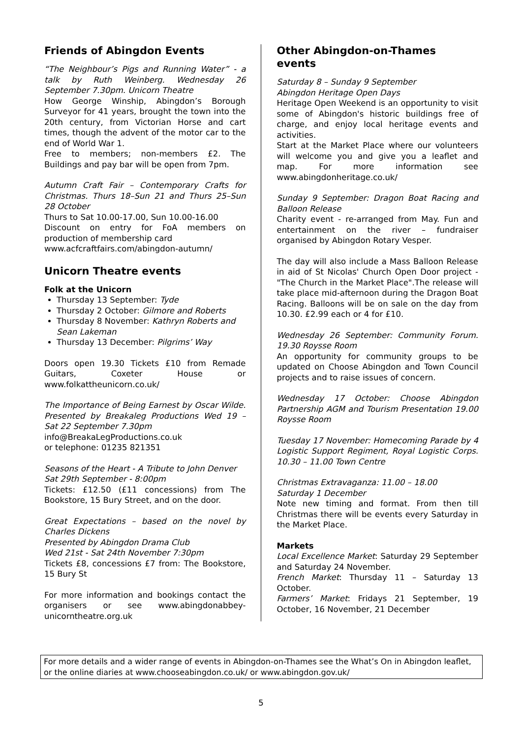Friends of Abingdon Events
“The Neighbour’s Pigs and Running Water” - a talk by Ruth Weinberg. Wednesday 26 September 7.30pm. Unicorn Theatre
How George Winship, Abingdon’s Borough Surveyor for 41 years, brought the town into the 20th century, from Victorian Horse and cart times, though the advent of the motor car to the end of World War 1.
Free to members; non-members £2. The Buildings and pay bar will be open from 7pm.
Autumn Craft Fair – Contemporary Crafts for Christmas. Thurs 18–Sun 21 and Thurs 25–Sun 28 October
Thurs to Sat 10.00-17.00, Sun 10.00-16.00
Discount on entry for FoA members on production of membership card
www.acfcraftfairs.com/abingdon-autumn/
Unicorn Theatre events
Folk at the Unicorn
Thursday 13 September: Tyde
Thursday 2 October: Gilmore and Roberts
Thursday 8 November: Kathryn Roberts and Sean Lakeman
Thursday 13 December: Pilgrims’ Way
Doors open 19.30 Tickets £10 from Remade Guitars, Coxeter House or www.folkattheunicorn.co.uk/
The Importance of Being Earnest by Oscar Wilde. Presented by Breakaleg Productions Wed 19 – Sat 22 September 7.30pm
info@BreakaLegProductions.co.uk
or telephone: 01235 821351
Seasons of the Heart - A Tribute to John Denver
Sat 29th September - 8:00pm
Tickets: £12.50 (£11 concessions) from The Bookstore, 15 Bury Street, and on the door.
Great Expectations – based on the novel by Charles Dickens
Presented by Abingdon Drama Club
Wed 21st - Sat 24th November 7:30pm
Tickets £8, concessions £7 from: The Bookstore, 15 Bury St
For more information and bookings contact the organisers or see www.abingdonabbey-unicorntheatre.org.uk
Other Abingdon-on-Thames events
Saturday 8 – Sunday 9 September
Abingdon Heritage Open Days
Heritage Open Weekend is an opportunity to visit some of Abingdon's historic buildings free of charge, and enjoy local heritage events and activities.
Start at the Market Place where our volunteers will welcome you and give you a leaflet and map. For more information see www.abingdonheritage.co.uk/
Sunday 9 September: Dragon Boat Racing and Balloon Release
Charity event - re-arranged from May. Fun and entertainment on the river – fundraiser organised by Abingdon Rotary Vesper.
The day will also include a Mass Balloon Release in aid of St Nicolas' Church Open Door project - "The Church in the Market Place".The release will take place mid-afternoon during the Dragon Boat Racing. Balloons will be on sale on the day from 10.30. £2.99 each or 4 for £10.
Wednesday 26 September: Community Forum. 19.30 Roysse Room
An opportunity for community groups to be updated on Choose Abingdon and Town Council projects and to raise issues of concern.
Wednesday 17 October: Choose Abingdon Partnership AGM and Tourism Presentation 19.00 Roysse Room
Tuesday 17 November: Homecoming Parade by 4 Logistic Support Regiment, Royal Logistic Corps. 10.30 – 11.00 Town Centre
Christmas Extravaganza: 11.00 – 18.00
Saturday 1 December
Note new timing and format. From then till Christmas there will be events every Saturday in the Market Place.
Markets
Local Excellence Market: Saturday 29 September and Saturday 24 November.
French Market: Thursday 11 – Saturday 13 October.
Farmers’ Market: Fridays 21 September, 19 October, 16 November, 21 December
For more details and a wider range of events in Abingdon-on-Thames see the What’s On in Abingdon leaflet, or the online diaries at www.chooseabingdon.co.uk/ or www.abingdon.gov.uk/
5